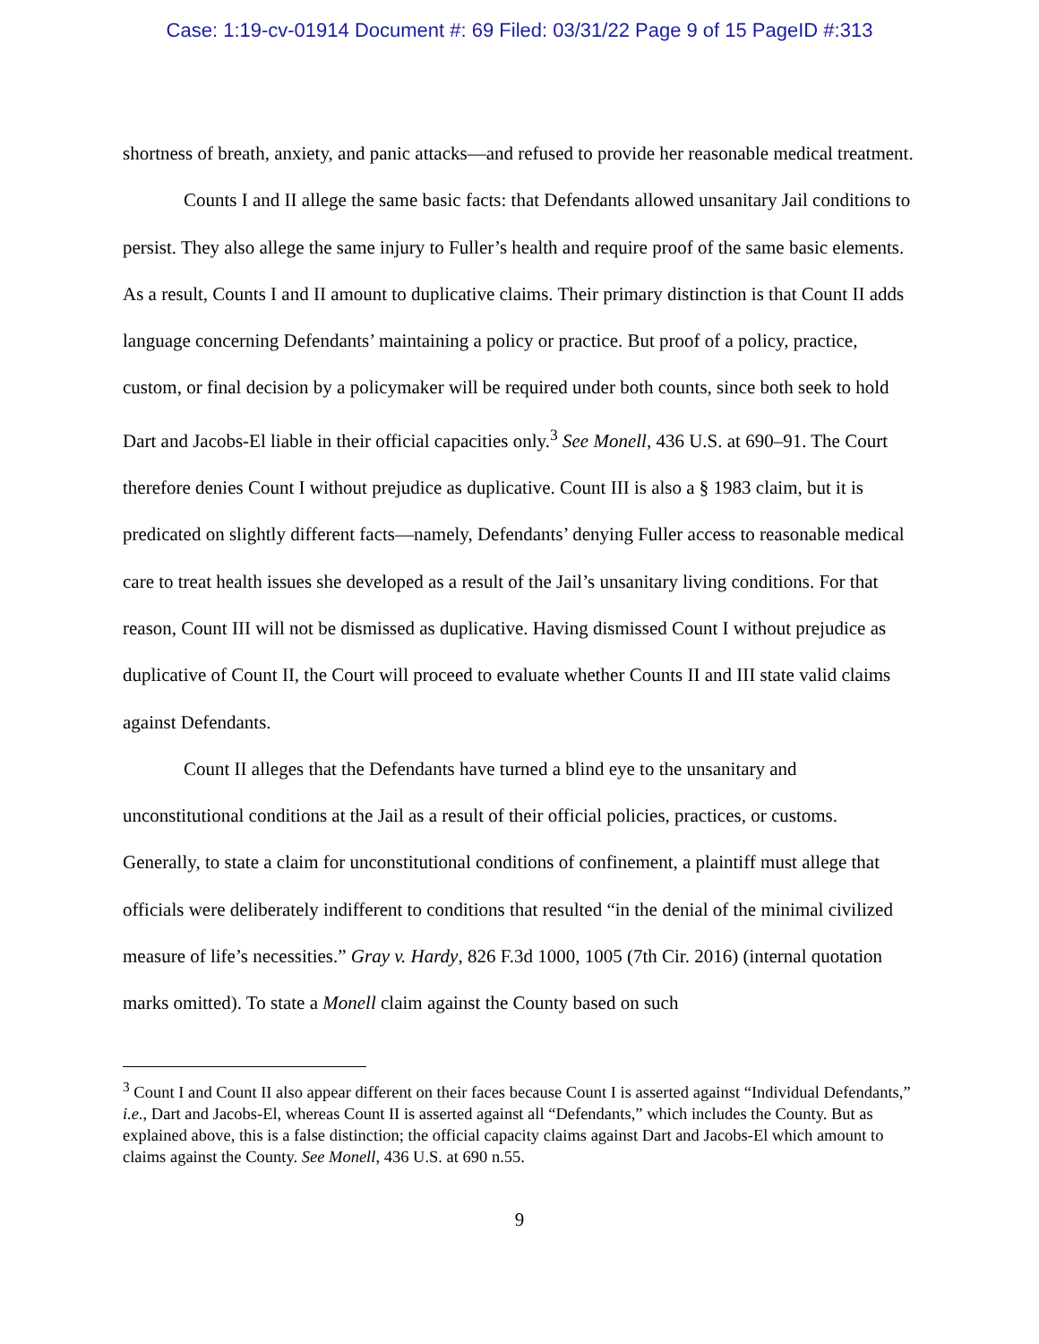Case: 1:19-cv-01914 Document #: 69 Filed: 03/31/22 Page 9 of 15 PageID #:313
shortness of breath, anxiety, and panic attacks—and refused to provide her reasonable medical treatment.
Counts I and II allege the same basic facts: that Defendants allowed unsanitary Jail conditions to persist. They also allege the same injury to Fuller’s health and require proof of the same basic elements. As a result, Counts I and II amount to duplicative claims. Their primary distinction is that Count II adds language concerning Defendants’ maintaining a policy or practice. But proof of a policy, practice, custom, or final decision by a policymaker will be required under both counts, since both seek to hold Dart and Jacobs-El liable in their official capacities only.<sup>3</sup> See Monell, 436 U.S. at 690–91. The Court therefore denies Count I without prejudice as duplicative. Count III is also a § 1983 claim, but it is predicated on slightly different facts—namely, Defendants’ denying Fuller access to reasonable medical care to treat health issues she developed as a result of the Jail’s unsanitary living conditions. For that reason, Count III will not be dismissed as duplicative. Having dismissed Count I without prejudice as duplicative of Count II, the Court will proceed to evaluate whether Counts II and III state valid claims against Defendants.
Count II alleges that the Defendants have turned a blind eye to the unsanitary and unconstitutional conditions at the Jail as a result of their official policies, practices, or customs. Generally, to state a claim for unconstitutional conditions of confinement, a plaintiff must allege that officials were deliberately indifferent to conditions that resulted “in the denial of the minimal civilized measure of life’s necessities.” Gray v. Hardy, 826 F.3d 1000, 1005 (7th Cir. 2016) (internal quotation marks omitted). To state a Monell claim against the County based on such
<sup>3</sup> Count I and Count II also appear different on their faces because Count I is asserted against “Individual Defendants,” i.e., Dart and Jacobs-El, whereas Count II is asserted against all “Defendants,” which includes the County. But as explained above, this is a false distinction; the official capacity claims against Dart and Jacobs-El which amount to claims against the County. See Monell, 436 U.S. at 690 n.55.
9